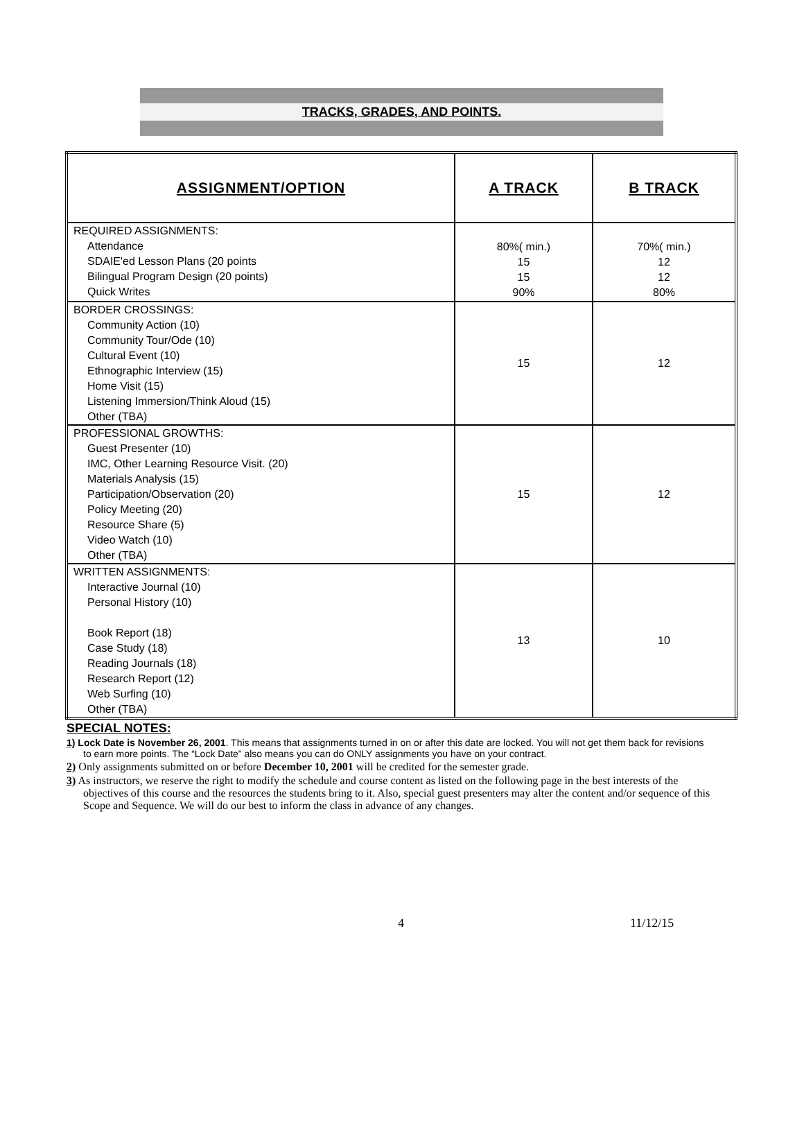TRACKS, GRADES, AND POINTS.
| ASSIGNMENT/OPTION | A TRACK | B TRACK |
| --- | --- | --- |
| REQUIRED ASSIGNMENTS: Attendance SDAIE'ed Lesson Plans (20 points Bilingual Program Design (20 points) Quick Writes | 80%( min.) 15 15 90% | 70%( min.) 12 12 80% |
| BORDER CROSSINGS: Community Action (10) Community Tour/Ode (10) Cultural Event (10) Ethnographic Interview (15) Home Visit (15) Listening Immersion/Think Aloud (15) Other (TBA) | 15 | 12 |
| PROFESSIONAL GROWTHS: Guest Presenter (10) IMC, Other Learning Resource Visit. (20) Materials Analysis (15) Participation/Observation (20) Policy Meeting (20) Resource Share (5) Video Watch (10) Other (TBA) | 15 | 12 |
| WRITTEN ASSIGNMENTS: Interactive Journal (10) Personal History (10) Book Report (18) Case Study (18) Reading Journals (18) Research Report (12) Web Surfing (10) Other (TBA) | 13 | 10 |
SPECIAL NOTES:
1) Lock Date is November 26, 2001. This means that assignments turned in on or after this date are locked. You will not get them back for revisions to earn more points. The “Lock Date” also means you can do ONLY assignments you have on your contract.
2) Only assignments submitted on or before December 10, 2001 will be credited for the semester grade.
3) As instructors, we reserve the right to modify the schedule and course content as listed on the following page in the best interests of the objectives of this course and the resources the students bring to it. Also, special guest presenters may alter the content and/or sequence of this Scope and Sequence. We will do our best to inform the class in advance of any changes.
4 11/12/15